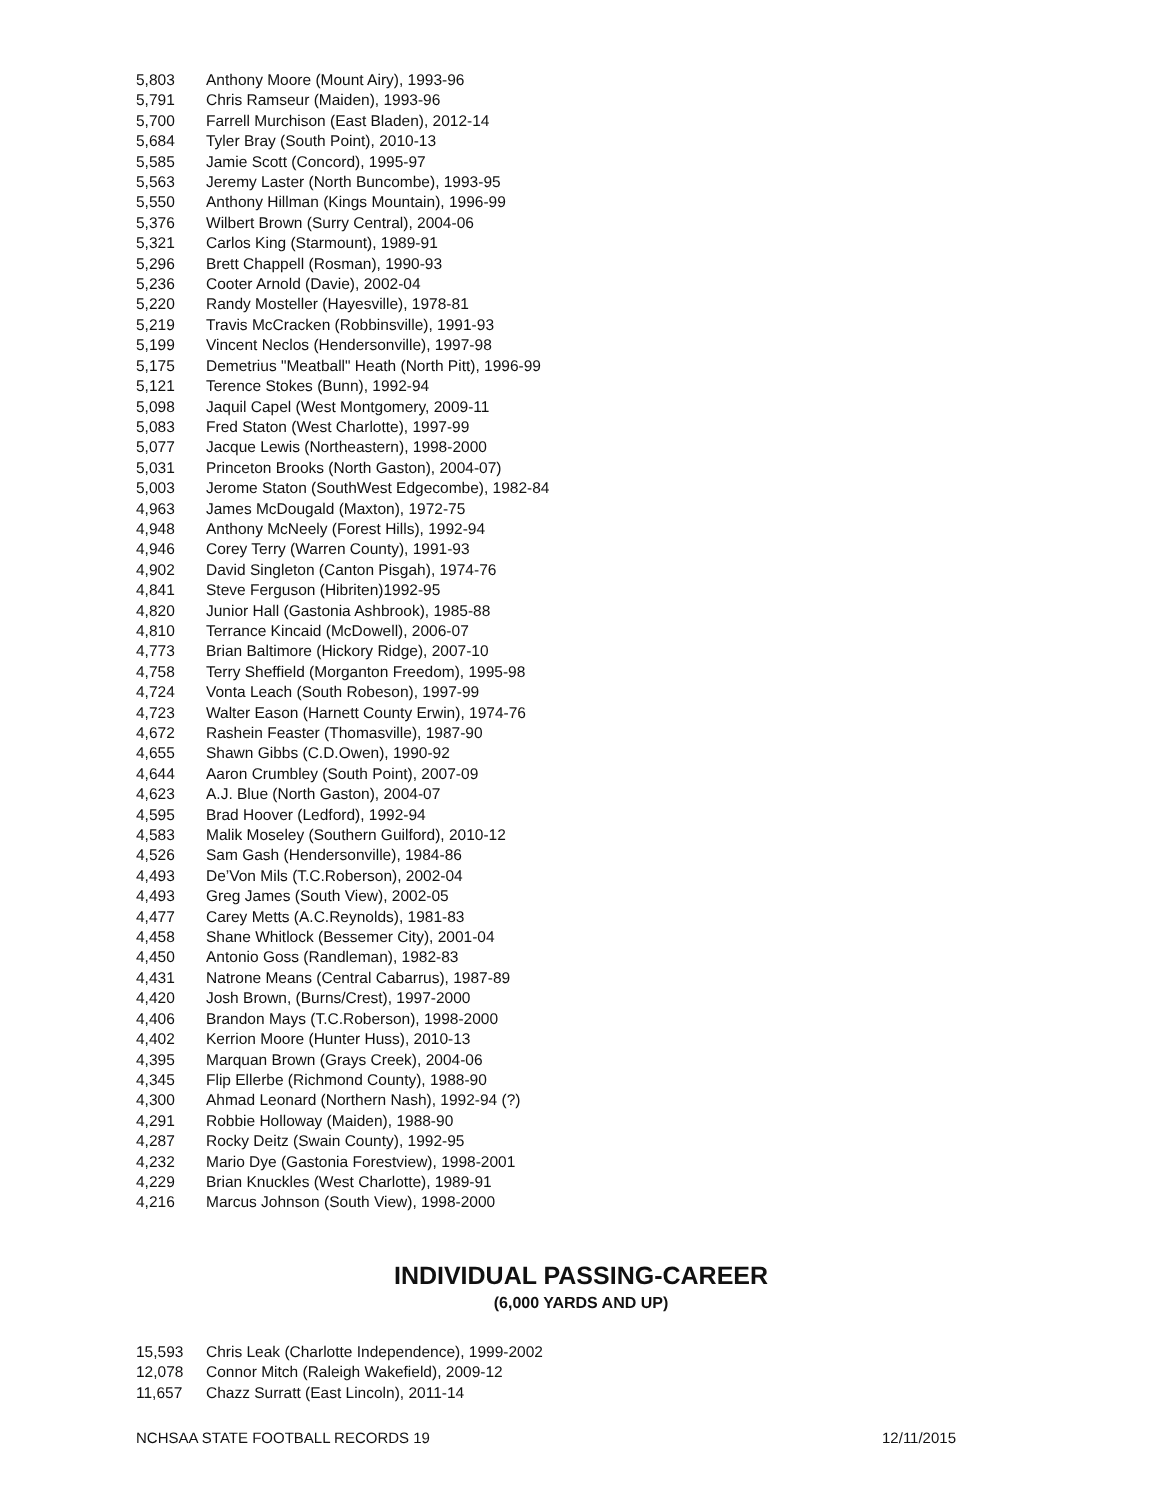| 5,803 | Anthony Moore (Mount Airy), 1993-96 |
| 5,791 | Chris Ramseur (Maiden), 1993-96 |
| 5,700 | Farrell Murchison (East Bladen), 2012-14 |
| 5,684 | Tyler Bray (South Point), 2010-13 |
| 5,585 | Jamie Scott (Concord), 1995-97 |
| 5,563 | Jeremy Laster (North Buncombe), 1993-95 |
| 5,550 | Anthony Hillman (Kings Mountain), 1996-99 |
| 5,376 | Wilbert Brown (Surry Central), 2004-06 |
| 5,321 | Carlos King (Starmount), 1989-91 |
| 5,296 | Brett Chappell (Rosman), 1990-93 |
| 5,236 | Cooter Arnold (Davie), 2002-04 |
| 5,220 | Randy Mosteller (Hayesville), 1978-81 |
| 5,219 | Travis McCracken (Robbinsville), 1991-93 |
| 5,199 | Vincent Neclos (Hendersonville), 1997-98 |
| 5,175 | Demetrius "Meatball" Heath (North Pitt), 1996-99 |
| 5,121 | Terence Stokes (Bunn), 1992-94 |
| 5,098 | Jaquil Capel (West Montgomery, 2009-11 |
| 5,083 | Fred Staton (West Charlotte), 1997-99 |
| 5,077 | Jacque Lewis (Northeastern), 1998-2000 |
| 5,031 | Princeton Brooks (North Gaston), 2004-07) |
| 5,003 | Jerome Staton (SouthWest Edgecombe), 1982-84 |
| 4,963 | James McDougald (Maxton), 1972-75 |
| 4,948 | Anthony McNeely (Forest Hills), 1992-94 |
| 4,946 | Corey Terry (Warren County), 1991-93 |
| 4,902 | David Singleton (Canton Pisgah), 1974-76 |
| 4,841 | Steve Ferguson (Hibriten)1992-95 |
| 4,820 | Junior Hall (Gastonia Ashbrook), 1985-88 |
| 4,810 | Terrance Kincaid (McDowell), 2006-07 |
| 4,773 | Brian Baltimore (Hickory Ridge), 2007-10 |
| 4,758 | Terry Sheffield (Morganton Freedom), 1995-98 |
| 4,724 | Vonta Leach (South Robeson), 1997-99 |
| 4,723 | Walter Eason (Harnett County Erwin), 1974-76 |
| 4,672 | Rashein Feaster (Thomasville), 1987-90 |
| 4,655 | Shawn Gibbs (C.D.Owen), 1990-92 |
| 4,644 | Aaron Crumbley (South Point), 2007-09 |
| 4,623 | A.J. Blue (North Gaston), 2004-07 |
| 4,595 | Brad Hoover (Ledford), 1992-94 |
| 4,583 | Malik Moseley (Southern Guilford), 2010-12 |
| 4,526 | Sam Gash (Hendersonville), 1984-86 |
| 4,493 | De’Von Mils (T.C.Roberson), 2002-04 |
| 4,493 | Greg James (South View), 2002-05 |
| 4,477 | Carey Metts (A.C.Reynolds), 1981-83 |
| 4,458 | Shane Whitlock (Bessemer City), 2001-04 |
| 4,450 | Antonio Goss (Randleman), 1982-83 |
| 4,431 | Natrone Means (Central Cabarrus), 1987-89 |
| 4,420 | Josh Brown, (Burns/Crest), 1997-2000 |
| 4,406 | Brandon Mays (T.C.Roberson), 1998-2000 |
| 4,402 | Kerrion Moore (Hunter Huss), 2010-13 |
| 4,395 | Marquan Brown (Grays Creek), 2004-06 |
| 4,345 | Flip Ellerbe (Richmond County), 1988-90 |
| 4,300 | Ahmad Leonard (Northern Nash), 1992-94 (?) |
| 4,291 | Robbie Holloway (Maiden), 1988-90 |
| 4,287 | Rocky Deitz (Swain County), 1992-95 |
| 4,232 | Mario Dye (Gastonia Forestview), 1998-2001 |
| 4,229 | Brian Knuckles (West Charlotte), 1989-91 |
| 4,216 | Marcus Johnson (South View), 1998-2000 |
INDIVIDUAL PASSING-CAREER
(6,000 YARDS AND UP)
| 15,593 | Chris Leak (Charlotte Independence), 1999-2002 |
| 12,078 | Connor Mitch (Raleigh Wakefield), 2009-12 |
| 11,657 | Chazz Surratt (East Lincoln), 2011-14 |
NCHSAA STATE FOOTBALL RECORDS 19 12/11/2015